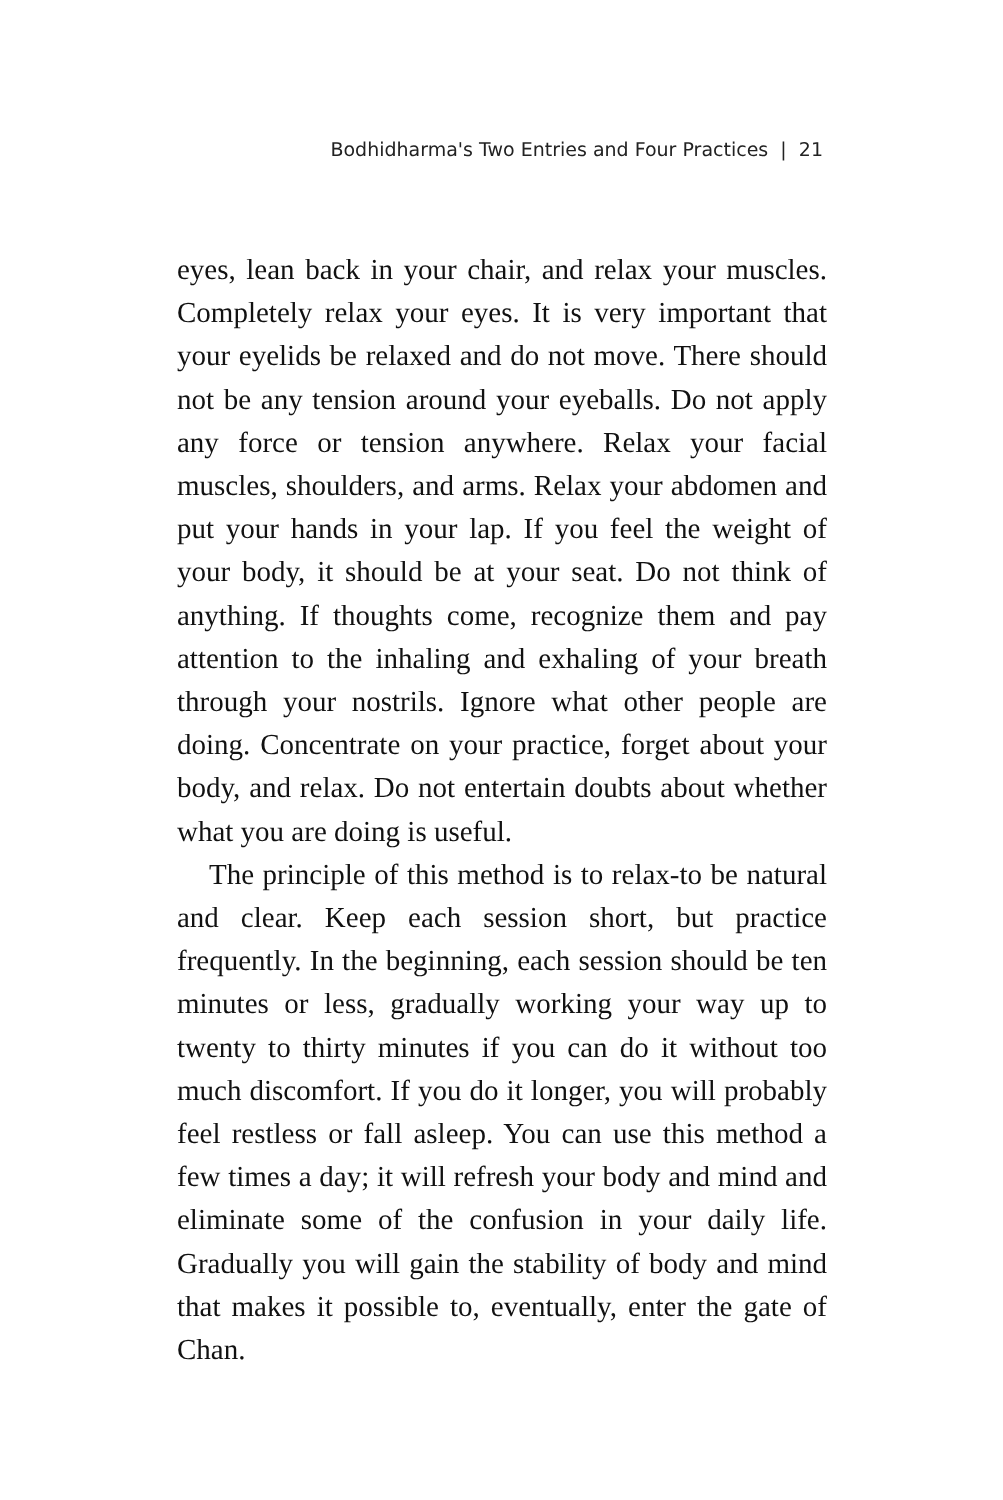Bodhidharma's Two Entries and Four Practices | 21
eyes, lean back in your chair, and relax your muscles. Completely relax your eyes. It is very important that your eyelids be relaxed and do not move. There should not be any tension around your eyeballs. Do not apply any force or tension anywhere. Relax your facial muscles, shoulders, and arms. Relax your abdomen and put your hands in your lap. If you feel the weight of your body, it should be at your seat. Do not think of anything. If thoughts come, recognize them and pay attention to the inhaling and exhaling of your breath through your nostrils. Ignore what other people are doing. Concentrate on your practice, forget about your body, and relax. Do not entertain doubts about whether what you are doing is useful.
The principle of this method is to relax-to be natural and clear. Keep each session short, but practice frequently. In the beginning, each session should be ten minutes or less, gradually working your way up to twenty to thirty minutes if you can do it without too much discomfort. If you do it longer, you will probably feel restless or fall asleep. You can use this method a few times a day; it will refresh your body and mind and eliminate some of the confusion in your daily life. Gradually you will gain the stability of body and mind that makes it possible to, eventually, enter the gate of Chan.